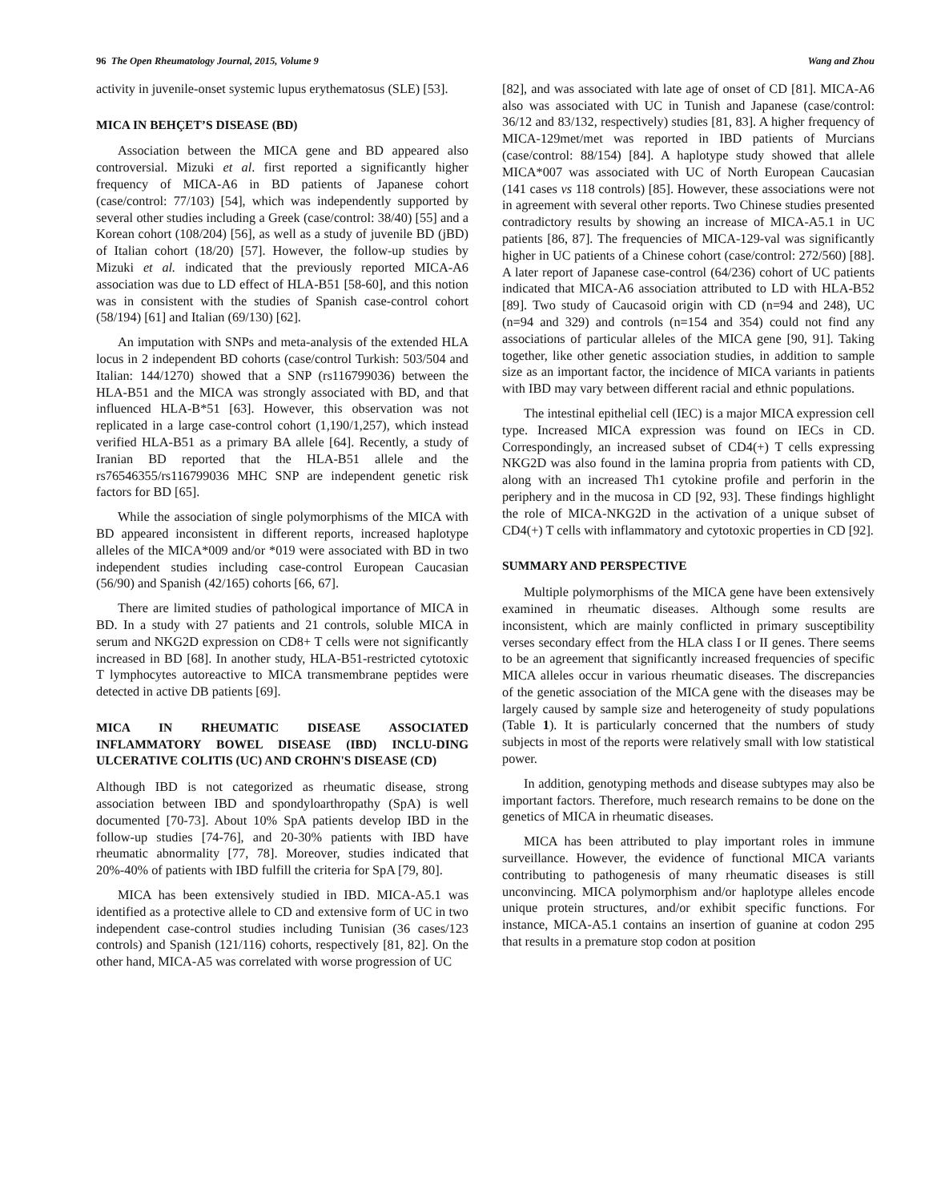96 The Open Rheumatology Journal, 2015, Volume 9 Wang and Zhou
activity in juvenile-onset systemic lupus erythematosus (SLE) [53].
MICA IN BEHÇET’S DISEASE (BD)
Association between the MICA gene and BD appeared also controversial. Mizuki et al. first reported a significantly higher frequency of MICA-A6 in BD patients of Japanese cohort (case/control: 77/103) [54], which was independently supported by several other studies including a Greek (case/control: 38/40) [55] and a Korean cohort (108/204) [56], as well as a study of juvenile BD (jBD) of Italian cohort (18/20) [57]. However, the follow-up studies by Mizuki et al. indicated that the previously reported MICA-A6 association was due to LD effect of HLA-B51 [58-60], and this notion was in consistent with the studies of Spanish case-control cohort (58/194) [61] and Italian (69/130) [62].
An imputation with SNPs and meta-analysis of the extended HLA locus in 2 independent BD cohorts (case/control Turkish: 503/504 and Italian: 144/1270) showed that a SNP (rs116799036) between the HLA-B51 and the MICA was strongly associated with BD, and that influenced HLA-B*51 [63]. However, this observation was not replicated in a large case-control cohort (1,190/1,257), which instead verified HLA-B51 as a primary BA allele [64]. Recently, a study of Iranian BD reported that the HLA-B51 allele and the rs76546355/rs116799036 MHC SNP are independent genetic risk factors for BD [65].
While the association of single polymorphisms of the MICA with BD appeared inconsistent in different reports, increased haplotype alleles of the MICA*009 and/or *019 were associated with BD in two independent studies including case-control European Caucasian (56/90) and Spanish (42/165) cohorts [66, 67].
There are limited studies of pathological importance of MICA in BD. In a study with 27 patients and 21 controls, soluble MICA in serum and NKG2D expression on CD8+ T cells were not significantly increased in BD [68]. In another study, HLA-B51-restricted cytotoxic T lymphocytes autoreactive to MICA transmembrane peptides were detected in active DB patients [69].
MICA IN RHEUMATIC DISEASE ASSOCIATED INFLAMMATORY BOWEL DISEASE (IBD) INCLU-DING ULCERATIVE COLITIS (UC) AND CROHN'S DISEASE (CD)
Although IBD is not categorized as rheumatic disease, strong association between IBD and spondyloarthropathy (SpA) is well documented [70-73]. About 10% SpA patients develop IBD in the follow-up studies [74-76], and 20-30% patients with IBD have rheumatic abnormality [77, 78]. Moreover, studies indicated that 20%-40% of patients with IBD fulfill the criteria for SpA [79, 80].
MICA has been extensively studied in IBD. MICA-A5.1 was identified as a protective allele to CD and extensive form of UC in two independent case-control studies including Tunisian (36 cases/123 controls) and Spanish (121/116) cohorts, respectively [81, 82]. On the other hand, MICA-A5 was correlated with worse progression of UC
[82], and was associated with late age of onset of CD [81]. MICA-A6 also was associated with UC in Tunish and Japanese (case/control: 36/12 and 83/132, respectively) studies [81, 83]. A higher frequency of MICA-129met/met was reported in IBD patients of Murcians (case/control: 88/154) [84]. A haplotype study showed that allele MICA*007 was associated with UC of North European Caucasian (141 cases vs 118 controls) [85]. However, these associations were not in agreement with several other reports. Two Chinese studies presented contradictory results by showing an increase of MICA-A5.1 in UC patients [86, 87]. The frequencies of MICA-129-val was significantly higher in UC patients of a Chinese cohort (case/control: 272/560) [88]. A later report of Japanese case-control (64/236) cohort of UC patients indicated that MICA-A6 association attributed to LD with HLA-B52 [89]. Two study of Caucasoid origin with CD (n=94 and 248), UC (n=94 and 329) and controls (n=154 and 354) could not find any associations of particular alleles of the MICA gene [90, 91]. Taking together, like other genetic association studies, in addition to sample size as an important factor, the incidence of MICA variants in patients with IBD may vary between different racial and ethnic populations.
The intestinal epithelial cell (IEC) is a major MICA expression cell type. Increased MICA expression was found on IECs in CD. Correspondingly, an increased subset of CD4(+) T cells expressing NKG2D was also found in the lamina propria from patients with CD, along with an increased Th1 cytokine profile and perforin in the periphery and in the mucosa in CD [92, 93]. These findings highlight the role of MICA-NKG2D in the activation of a unique subset of CD4(+) T cells with inflammatory and cytotoxic properties in CD [92].
SUMMARY AND PERSPECTIVE
Multiple polymorphisms of the MICA gene have been extensively examined in rheumatic diseases. Although some results are inconsistent, which are mainly conflicted in primary susceptibility verses secondary effect from the HLA class I or II genes. There seems to be an agreement that significantly increased frequencies of specific MICA alleles occur in various rheumatic diseases. The discrepancies of the genetic association of the MICA gene with the diseases may be largely caused by sample size and heterogeneity of study populations (Table 1). It is particularly concerned that the numbers of study subjects in most of the reports were relatively small with low statistical power.
In addition, genotyping methods and disease subtypes may also be important factors. Therefore, much research remains to be done on the genetics of MICA in rheumatic diseases.
MICA has been attributed to play important roles in immune surveillance. However, the evidence of functional MICA variants contributing to pathogenesis of many rheumatic diseases is still unconvincing. MICA polymorphism and/or haplotype alleles encode unique protein structures, and/or exhibit specific functions. For instance, MICA-A5.1 contains an insertion of guanine at codon 295 that results in a premature stop codon at position